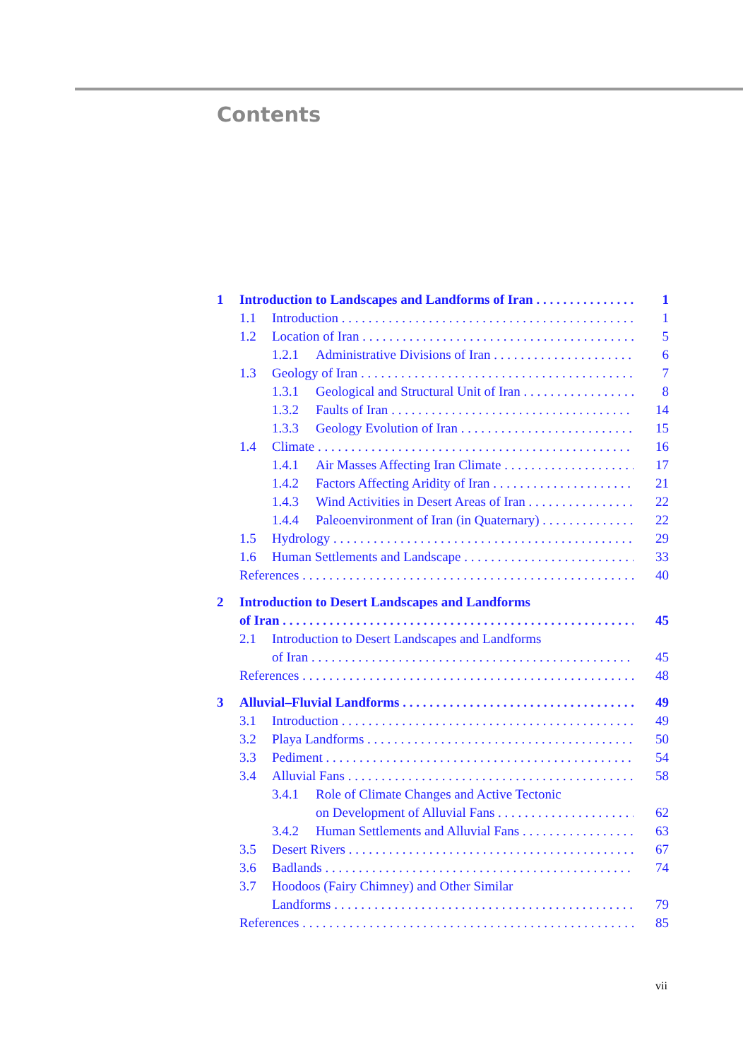Contents
1 Introduction to Landscapes and Landforms of Iran 1
1.1 Introduction 1
1.2 Location of Iran 5
1.2.1 Administrative Divisions of Iran 6
1.3 Geology of Iran 7
1.3.1 Geological and Structural Unit of Iran 8
1.3.2 Faults of Iran 14
1.3.3 Geology Evolution of Iran 15
1.4 Climate 16
1.4.1 Air Masses Affecting Iran Climate 17
1.4.2 Factors Affecting Aridity of Iran 21
1.4.3 Wind Activities in Desert Areas of Iran 22
1.4.4 Paleoenvironment of Iran (in Quaternary) 22
1.5 Hydrology 29
1.6 Human Settlements and Landscape 33
References 40
2 Introduction to Desert Landscapes and Landforms
of Iran 45
2.1 Introduction to Desert Landscapes and Landforms
of Iran 45
References 48
3 Alluvial–Fluvial Landforms 49
3.1 Introduction 49
3.2 Playa Landforms 50
3.3 Pediment 54
3.4 Alluvial Fans 58
3.4.1 Role of Climate Changes and Active Tectonic
on Development of Alluvial Fans 62
3.4.2 Human Settlements and Alluvial Fans 63
3.5 Desert Rivers 67
3.6 Badlands 74
3.7 Hoodoos (Fairy Chimney) and Other Similar
Landforms 79
References 85
vii